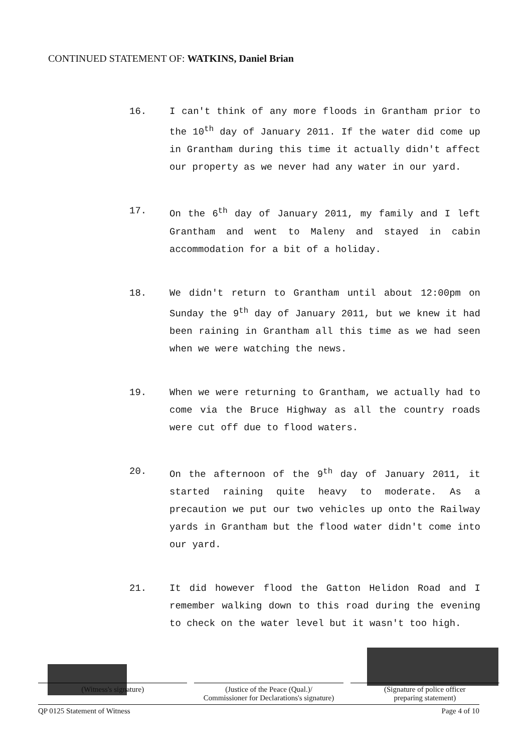CONTINUED STATEMENT OF: WATKINS, Daniel Brian
16. I can't think of any more floods in Grantham prior to the 10<sup>th</sup> day of January 2011. If the water did come up in Grantham during this time it actually didn't affect our property as we never had any water in our yard.
17. On the 6<sup>th</sup> day of January 2011, my family and I left Grantham and went to Maleny and stayed in cabin accommodation for a bit of a holiday.
18. We didn't return to Grantham until about 12:00pm on Sunday the 9<sup>th</sup> day of January 2011, but we knew it had been raining in Grantham all this time as we had seen when we were watching the news.
19. When we were returning to Grantham, we actually had to come via the Bruce Highway as all the country roads were cut off due to flood waters.
20. On the afternoon of the 9<sup>th</sup> day of January 2011, it started raining quite heavy to moderate. As a precaution we put our two vehicles up onto the Railway yards in Grantham but the flood water didn't come into our yard.
21. It did however flood the Gatton Helidon Road and I remember walking down to this road during the evening to check on the water level but it wasn't too high.
(Witness's signature) (Justice of the Peace (Qual.)/
Commissioner for Declarations's signature)
(Signature of police officer
preparing statement)
QP 0125 Statement of Witness Page 4 of 10